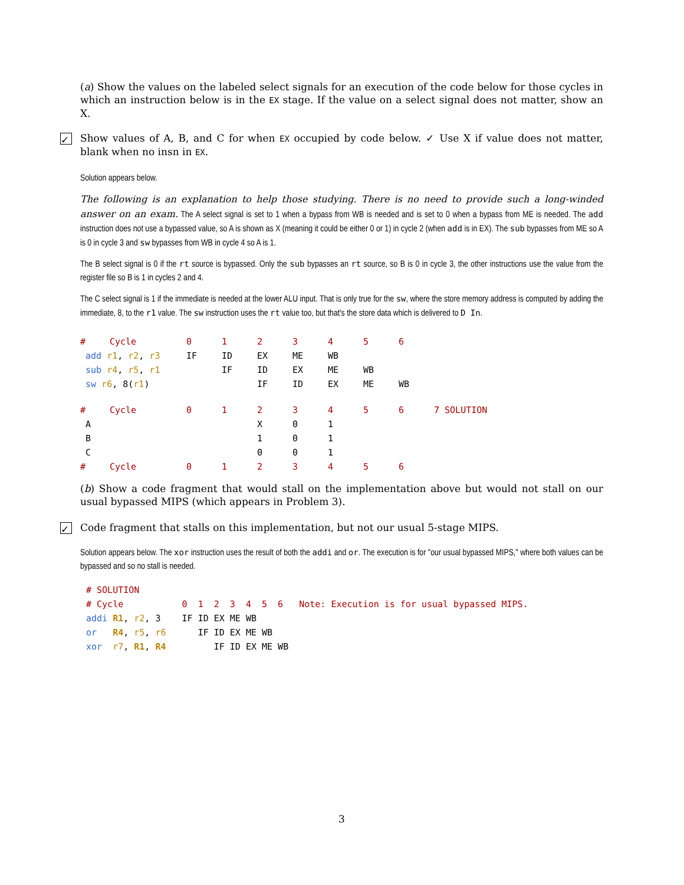(a) Show the values on the labeled select signals for an execution of the code below for those cycles in which an instruction below is in the EX stage. If the value on a select signal does not matter, show an X.
✓ Show values of A, B, and C for when EX occupied by code below. ✓ Use X if value does not matter, blank when no insn in EX.
Solution appears below.
The following is an explanation to help those studying. There is no need to provide such a long-winded answer on an exam. The A select signal is set to 1 when a bypass from WB is needed and is set to 0 when a bypass from ME is needed. The add instruction does not use a bypassed value, so A is shown as X (meaning it could be either 0 or 1) in cycle 2 (when add is in EX). The sub bypasses from ME so A is 0 in cycle 3 and sw bypasses from WB in cycle 4 so A is 1.
The B select signal is 0 if the rt source is bypassed. Only the sub bypasses an rt source, so B is 0 in cycle 3, the other instructions use the value from the register file so B is 1 in cycles 2 and 4.
The C select signal is 1 if the immediate is needed at the lower ALU input. That is only true for the sw, where the store memory address is computed by adding the immediate, 8, to the r1 value. The sw instruction uses the rt value too, but that's the store data which is delivered to D In.
| # | Cycle | 0 | 1 | 2 | 3 | 4 | 5 | 6 |
| add r1 , r2 , r3 | | IF | ID | EX | ME | WB | | |
| sub r4 , r5 , r1 | | | IF | ID | EX | ME | WB | |
| sw r6 , 8( r1 ) | | | | IF | ID | EX | ME | WB |
| # | Cycle | 0 | 1 | 2 | 3 | 4 | 5 | 6 | 7 SOLUTION |
| A | | | | X | 0 | 1 | | | |
| B | | | | 1 | 0 | 1 | | | |
| C | | | | 0 | 0 | 1 | | | |
| # | Cycle | 0 | 1 | 2 | 3 | 4 | 5 | 6 | |
(b) Show a code fragment that would stall on the implementation above but would not stall on our usual bypassed MIPS (which appears in Problem 3).
✓ Code fragment that stalls on this implementation, but not our usual 5-stage MIPS.
Solution appears below. The xor instruction uses the result of both the addi and or. The execution is for "our usual bypassed MIPS," where both values can be bypassed and so no stall is needed.
# SOLUTION
# Cycle           0  1  2  3  4  5  6   Note: Execution is for usual bypassed MIPS.
addi R1, r2, 3    IF ID EX ME WB
or   R4, r5, r6      IF ID EX ME WB
xor  r7, R1, R4         IF ID EX ME WB
3